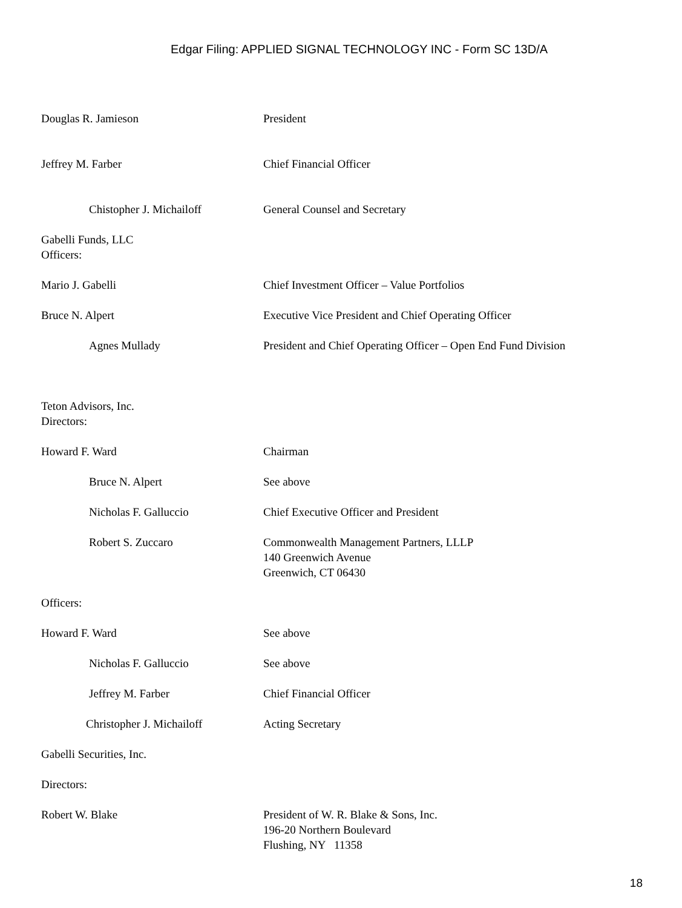Edgar Filing: APPLIED SIGNAL TECHNOLOGY INC - Form SC 13D/A
| Douglas R. Jamieson | President |
| Jeffrey M. Farber | Chief Financial Officer |
| Chistopher J. Michailoff | General Counsel and Secretary |
| Gabelli Funds, LLC Officers: | |
| Mario J. Gabelli | Chief Investment Officer – Value Portfolios |
| Bruce N. Alpert | Executive Vice President and Chief Operating Officer |
| Agnes Mullady | President and Chief Operating Officer – Open End Fund Division |
| Teton Advisors, Inc. Directors: | |
| Howard F. Ward | Chairman |
| Bruce N. Alpert | See above |
| Nicholas F. Galluccio | Chief Executive Officer and President |
| Robert S. Zuccaro | Commonwealth Management Partners, LLLP 140 Greenwich Avenue Greenwich, CT 06430 |
| Officers: | |
| Howard F. Ward | See above |
| Nicholas F. Galluccio | See above |
| Jeffrey M. Farber | Chief Financial Officer |
| Christopher J. Michailoff | Acting Secretary |
| Gabelli Securities, Inc. | |
| Directors: | |
| Robert W. Blake | President of W. R. Blake & Sons, Inc. 196-20 Northern Boulevard Flushing, NY 11358 |
18